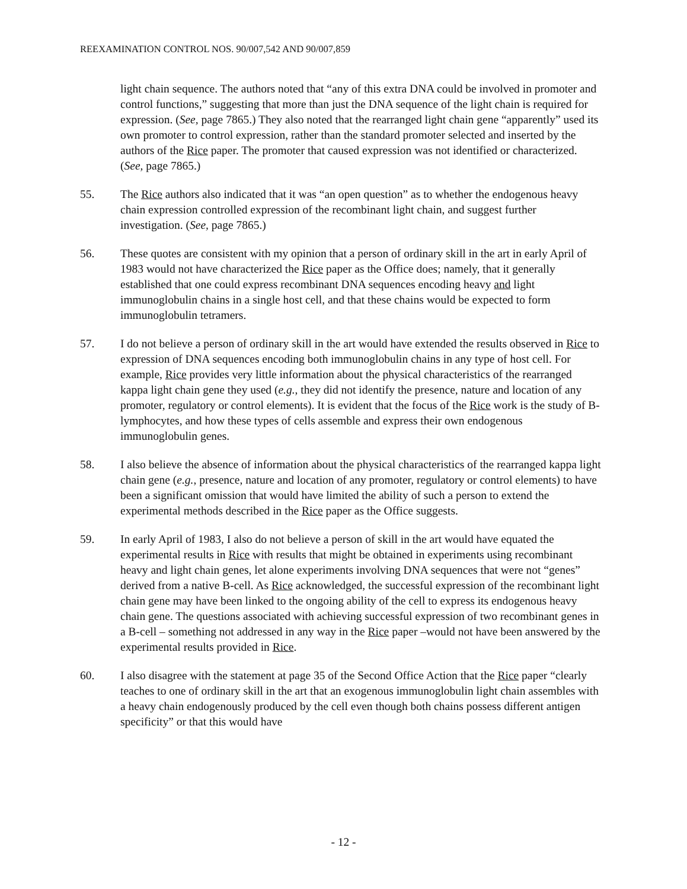REEXAMINATION CONTROL NOS. 90/007,542 AND 90/007,859
light chain sequence. The authors noted that “any of this extra DNA could be involved in promoter and control functions,” suggesting that more than just the DNA sequence of the light chain is required for expression. (See, page 7865.) They also noted that the rearranged light chain gene “apparently” used its own promoter to control expression, rather than the standard promoter selected and inserted by the authors of the Rice paper. The promoter that caused expression was not identified or characterized. (See, page 7865.)
55. The Rice authors also indicated that it was “an open question” as to whether the endogenous heavy chain expression controlled expression of the recombinant light chain, and suggest further investigation. (See, page 7865.)
56. These quotes are consistent with my opinion that a person of ordinary skill in the art in early April of 1983 would not have characterized the Rice paper as the Office does; namely, that it generally established that one could express recombinant DNA sequences encoding heavy and light immunoglobulin chains in a single host cell, and that these chains would be expected to form immunoglobulin tetramers.
57. I do not believe a person of ordinary skill in the art would have extended the results observed in Rice to expression of DNA sequences encoding both immunoglobulin chains in any type of host cell. For example, Rice provides very little information about the physical characteristics of the rearranged kappa light chain gene they used (e.g., they did not identify the presence, nature and location of any promoter, regulatory or control elements). It is evident that the focus of the Rice work is the study of B-lymphocytes, and how these types of cells assemble and express their own endogenous immunoglobulin genes.
58. I also believe the absence of information about the physical characteristics of the rearranged kappa light chain gene (e.g., presence, nature and location of any promoter, regulatory or control elements) to have been a significant omission that would have limited the ability of such a person to extend the experimental methods described in the Rice paper as the Office suggests.
59. In early April of 1983, I also do not believe a person of skill in the art would have equated the experimental results in Rice with results that might be obtained in experiments using recombinant heavy and light chain genes, let alone experiments involving DNA sequences that were not “genes” derived from a native B-cell. As Rice acknowledged, the successful expression of the recombinant light chain gene may have been linked to the ongoing ability of the cell to express its endogenous heavy chain gene. The questions associated with achieving successful expression of two recombinant genes in a B-cell – something not addressed in any way in the Rice paper –would not have been answered by the experimental results provided in Rice.
60. I also disagree with the statement at page 35 of the Second Office Action that the Rice paper “clearly teaches to one of ordinary skill in the art that an exogenous immunoglobulin light chain assembles with a heavy chain endogenously produced by the cell even though both chains possess different antigen specificity” or that this would have
- 12 -